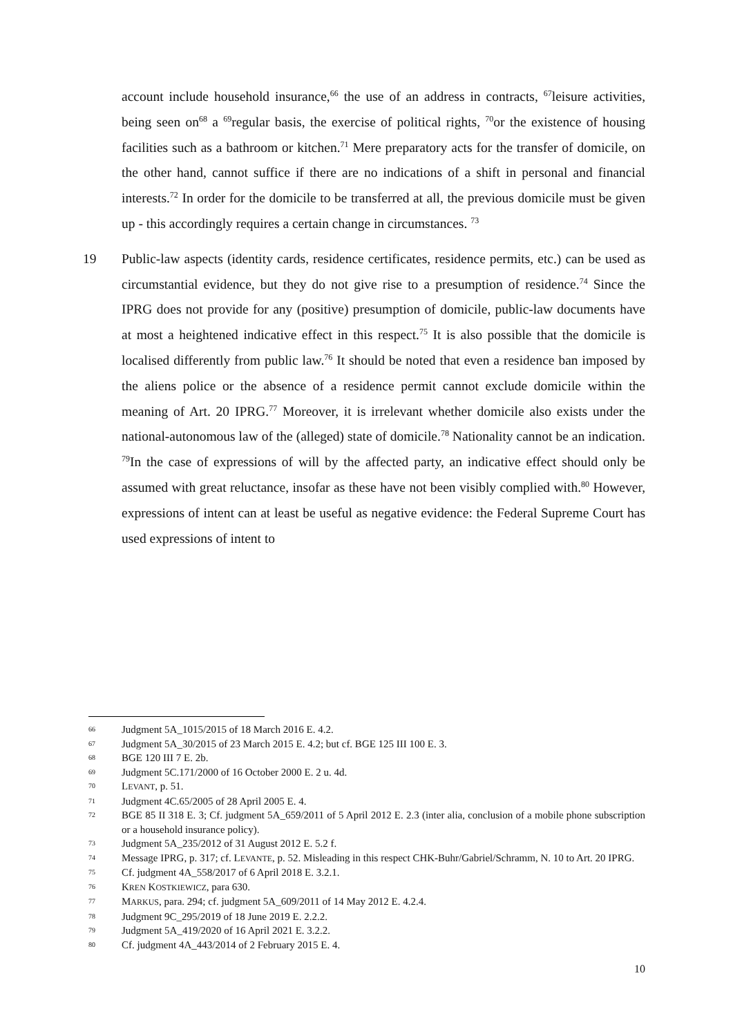account include household insurance,<sup>66</sup> the use of an address in contracts, <sup>67</sup>leisure activities, being seen on<sup>68</sup> a <sup>69</sup>regular basis, the exercise of political rights, <sup>70</sup>or the existence of housing facilities such as a bathroom or kitchen.<sup>71</sup> Mere preparatory acts for the transfer of domicile, on the other hand, cannot suffice if there are no indications of a shift in personal and financial interests.<sup>72</sup> In order for the domicile to be transferred at all, the previous domicile must be given up - this accordingly requires a certain change in circumstances. <sup>73</sup>
19 Public-law aspects (identity cards, residence certificates, residence permits, etc.) can be used as circumstantial evidence, but they do not give rise to a presumption of residence.<sup>74</sup> Since the IPRG does not provide for any (positive) presumption of domicile, public-law documents have at most a heightened indicative effect in this respect.<sup>75</sup> It is also possible that the domicile is localised differently from public law.<sup>76</sup> It should be noted that even a residence ban imposed by the aliens police or the absence of a residence permit cannot exclude domicile within the meaning of Art. 20 IPRG.<sup>77</sup> Moreover, it is irrelevant whether domicile also exists under the national-autonomous law of the (alleged) state of domicile.<sup>78</sup> Nationality cannot be an indication. <sup>79</sup>In the case of expressions of will by the affected party, an indicative effect should only be assumed with great reluctance, insofar as these have not been visibly complied with.<sup>80</sup> However, expressions of intent can at least be useful as negative evidence: the Federal Supreme Court has used expressions of intent to
66 Judgment 5A_1015/2015 of 18 March 2016 E. 4.2.
67 Judgment 5A_30/2015 of 23 March 2015 E. 4.2; but cf. BGE 125 III 100 E. 3.
68 BGE 120 III 7 E. 2b.
69 Judgment 5C.171/2000 of 16 October 2000 E. 2 u. 4d.
70 LEVANT, p. 51.
71 Judgment 4C.65/2005 of 28 April 2005 E. 4.
72 BGE 85 II 318 E. 3; Cf. judgment 5A_659/2011 of 5 April 2012 E. 2.3 (inter alia, conclusion of a mobile phone subscription or a household insurance policy).
73 Judgment 5A_235/2012 of 31 August 2012 E. 5.2 f.
74 Message IPRG, p. 317; cf. LEVANTE, p. 52. Misleading in this respect CHK-Buhr/Gabriel/Schramm, N. 10 to Art. 20 IPRG.
75 Cf. judgment 4A_558/2017 of 6 April 2018 E. 3.2.1.
76 KREN KOSTKIEWICZ, para 630.
77 MARKUS, para. 294; cf. judgment 5A_609/2011 of 14 May 2012 E. 4.2.4.
78 Judgment 9C_295/2019 of 18 June 2019 E. 2.2.2.
79 Judgment 5A_419/2020 of 16 April 2021 E. 3.2.2.
80 Cf. judgment 4A_443/2014 of 2 February 2015 E. 4.
10